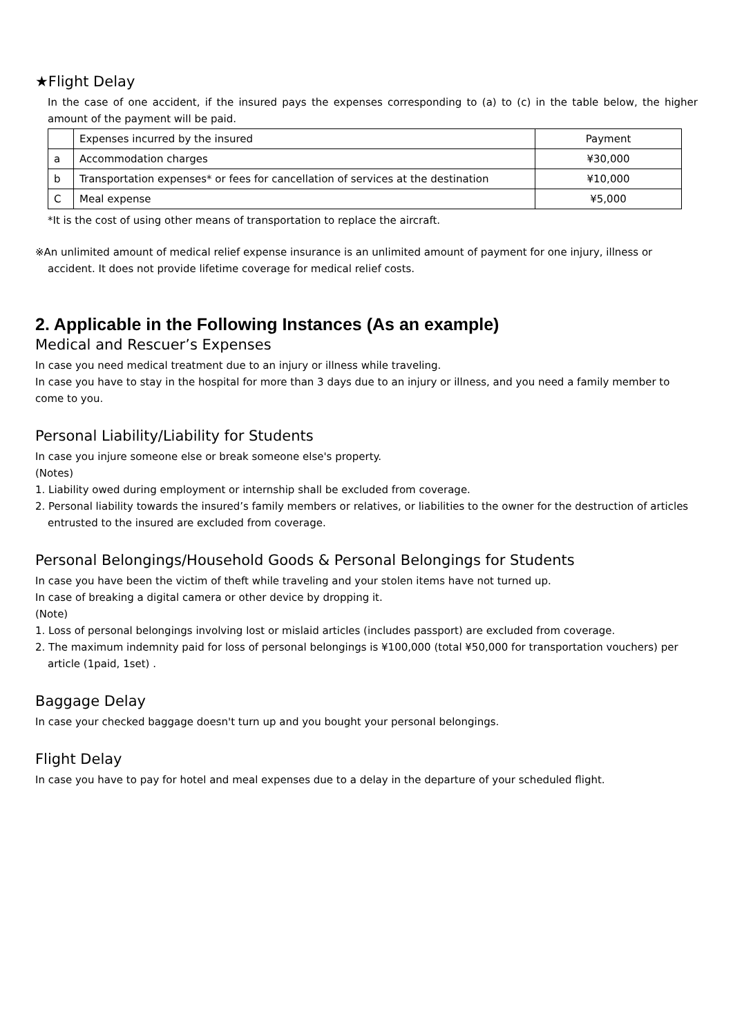★Flight Delay
In the case of one accident, if the insured pays the expenses corresponding to (a) to (c) in the table below, the higher amount of the payment will be paid.
| | Expenses incurred by the insured | Payment |
| a | Accommodation charges | ¥30,000 |
| b | Transportation expenses* or fees for cancellation of services at the destination | ¥10,000 |
| C | Meal expense | ¥5,000 |
*It is the cost of using other means of transportation to replace the aircraft.
※An unlimited amount of medical relief expense insurance is an unlimited amount of payment for one injury, illness or accident. It does not provide lifetime coverage for medical relief costs.
2. Applicable in the Following Instances (As an example)
Medical and Rescuer’s Expenses
In case you need medical treatment due to an injury or illness while traveling.
In case you have to stay in the hospital for more than 3 days due to an injury or illness, and you need a family member to come to you.
Personal Liability/Liability for Students
In case you injure someone else or break someone else's property.
(Notes)
1. Liability owed during employment or internship shall be excluded from coverage.
2. Personal liability towards the insured’s family members or relatives, or liabilities to the owner for the destruction of articles entrusted to the insured are excluded from coverage.
Personal Belongings/Household Goods & Personal Belongings for Students
In case you have been the victim of theft while traveling and your stolen items have not turned up.
In case of breaking a digital camera or other device by dropping it.
(Note)
1. Loss of personal belongings involving lost or mislaid articles (includes passport) are excluded from coverage.
2. The maximum indemnity paid for loss of personal belongings is ¥100,000 (total ¥50,000 for transportation vouchers) per article (1paid, 1set) .
Baggage Delay
In case your checked baggage doesn't turn up and you bought your personal belongings.
Flight Delay
In case you have to pay for hotel and meal expenses due to a delay in the departure of your scheduled flight.